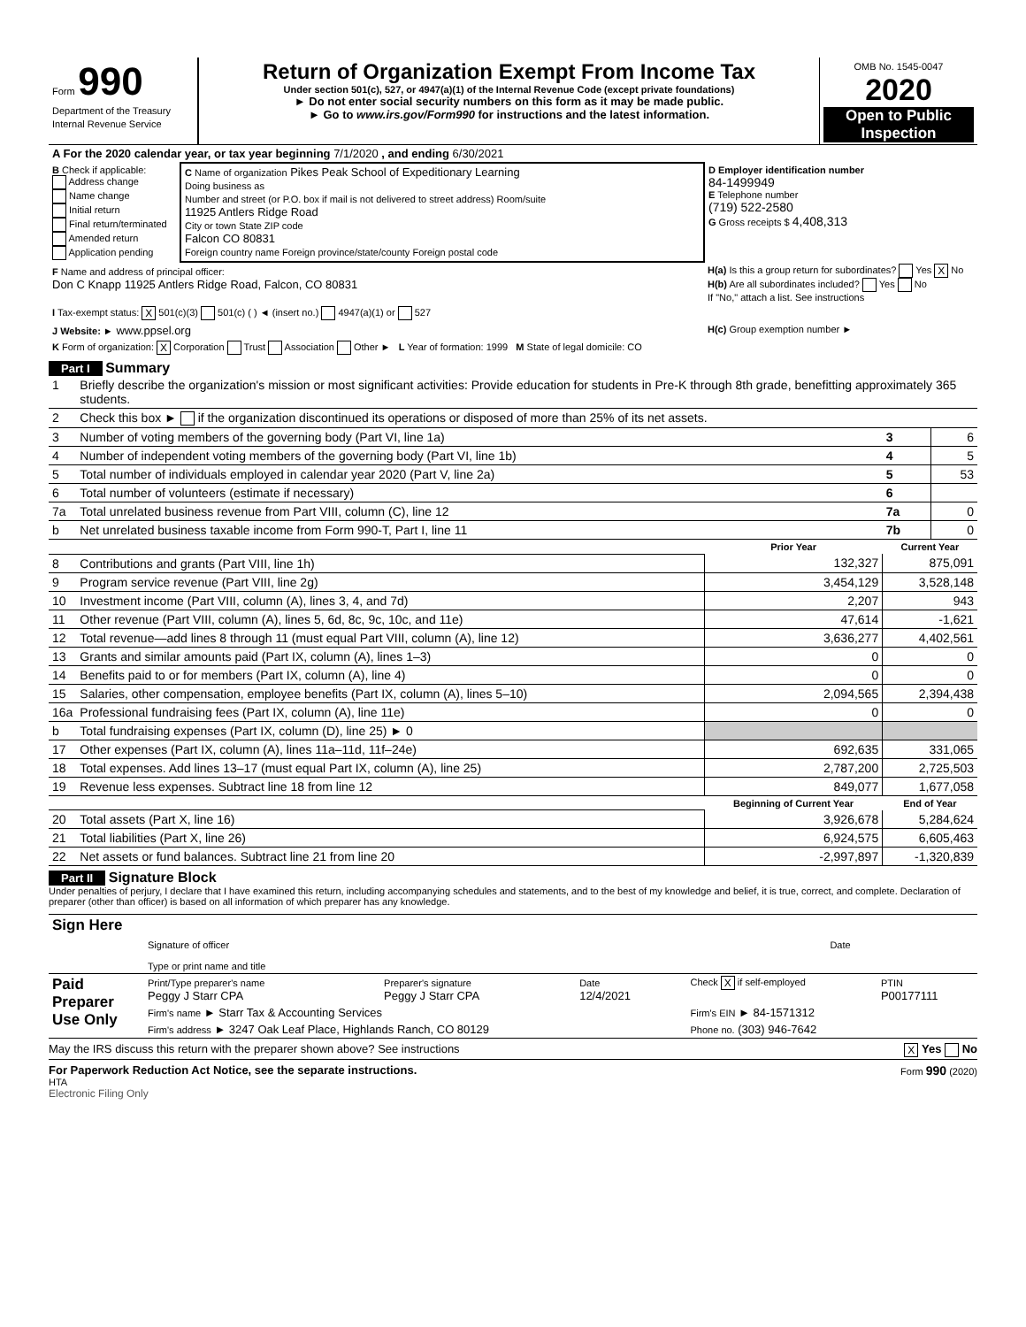| Form 990 Department of the Treasury Internal Revenue Service | Return of Organization Exempt From Income Tax Under section 501(c), 527, or 4947(a)(1) of the Internal Revenue Code (except private foundations) ► Do not enter social security numbers on this form as it may be made public. ► Go to www.irs.gov/Form990 for instructions and the latest information. | OMB No. 1545-0047 2020 Open to Public Inspection |
| A For the 2020 calendar year, or tax year beginning 7/1/2020 , and ending 6/30/2021 | | |
| B Check if applicable: Address change Name change Initial return Final return/terminated Amended return Application pending | C Name of organization Pikes Peak School of Expeditionary Learning Doing business as Number and street (or P.O. box if mail is not delivered to street address) Room/suite 11925 Antlers Ridge Road City or town State ZIP code Falcon CO 80831 Foreign country name Foreign province/state/county Foreign postal code | D Employer identification number 84-1499949 E Telephone number (719) 522-2580 G Gross receipts $ 4,408,313 |
| F Name and address of principal officer: Don C Knapp 11925 Antlers Ridge Road, Falcon, CO 80831 | | H(a) Is this a group return for subordinates? Yes X No H(b) Are all subordinates included? Yes No If "No," attach a list. See instructions |
| I Tax-exempt status: X 501(c)(3) 501(c) ( ) ◄ (insert no.) 4947(a)(1) or 527 | | |
| J Website: ► www.ppsel.org | | H(c) Group exemption number ► |
| K Form of organization: X Corporation Trust Association Other ► L Year of formation: 1999 M State of legal domicile: CO | | |
Part I Summary
| 1 | Briefly describe the organization's mission or most significant activities: Provide education for students in Pre-K through 8th grade, benefitting approximately 365 students. | | | |
| 2 | Check this box ► if the organization discontinued its operations or disposed of more than 25% of its net assets. | | | |
| 3 | Number of voting members of the governing body (Part VI, line 1a) | | 3 | 6 |
| 4 | Number of independent voting members of the governing body (Part VI, line 1b) | | 4 | 5 |
| 5 | Total number of individuals employed in calendar year 2020 (Part V, line 2a) | | 5 | 53 |
| 6 | Total number of volunteers (estimate if necessary) | | 6 | |
| 7a | Total unrelated business revenue from Part VIII, column (C), line 12 | | 7a | 0 |
| b | Net unrelated business taxable income from Form 990-T, Part I, line 11 | | 7b | 0 |
| | | Prior Year | Current Year | |
| 8 | Contributions and grants (Part VIII, line 1h) | 132,327 | 875,091 | |
| 9 | Program service revenue (Part VIII, line 2g) | 3,454,129 | 3,528,148 | |
| 10 | Investment income (Part VIII, column (A), lines 3, 4, and 7d) | 2,207 | 943 | |
| 11 | Other revenue (Part VIII, column (A), lines 5, 6d, 8c, 9c, 10c, and 11e) | 47,614 | -1,621 | |
| 12 | Total revenue—add lines 8 through 11 (must equal Part VIII, column (A), line 12) | 3,636,277 | 4,402,561 | |
| 13 | Grants and similar amounts paid (Part IX, column (A), lines 1–3) | 0 | 0 | |
| 14 | Benefits paid to or for members (Part IX, column (A), line 4) | 0 | 0 | |
| 15 | Salaries, other compensation, employee benefits (Part IX, column (A), lines 5–10) | 2,094,565 | 2,394,438 | |
| 16a | Professional fundraising fees (Part IX, column (A), line 11e) | 0 | 0 | |
| b | Total fundraising expenses (Part IX, column (D), line 25) ► 0 | | | |
| 17 | Other expenses (Part IX, column (A), lines 11a–11d, 11f–24e) | 692,635 | 331,065 | |
| 18 | Total expenses. Add lines 13–17 (must equal Part IX, column (A), line 25) | 2,787,200 | 2,725,503 | |
| 19 | Revenue less expenses. Subtract line 18 from line 12 | 849,077 | 1,677,058 | |
| | | Beginning of Current Year | End of Year | |
| 20 | Total assets (Part X, line 16) | 3,926,678 | 5,284,624 | |
| 21 | Total liabilities (Part X, line 26) | 6,924,575 | 6,605,463 | |
| 22 | Net assets or fund balances. Subtract line 21 from line 20 | -2,997,897 | -1,320,839 | |
Part II Signature Block
Under penalties of perjury, I declare that I have examined this return, including accompanying schedules and statements, and to the best of my knowledge and belief, it is true, correct, and complete. Declaration of preparer (other than officer) is based on all information of which preparer has any knowledge.
| Sign Here | Signature of officer Type or print name and title | Date |
| Paid Preparer Use Only | Print/Type preparer's name Peggy J Starr CPA | Preparer's signature Peggy J Starr CPA | Date 12/4/2021 | Check X if self-employed | PTIN P00177111 |
| | Firm's name ► Starr Tax & Accounting Services | | | Firm's EIN ► 84-1571312 | |
| | Firm's address ► 3247 Oak Leaf Place, Highlands Ranch, CO 80129 | | | Phone no. (303) 946-7642 | |
May the IRS discuss this return with the preparer shown above? See instructions X Yes No
For Paperwork Reduction Act Notice, see the separate instructions. Form 990 (2020)
HTA
Electronic Filing Only